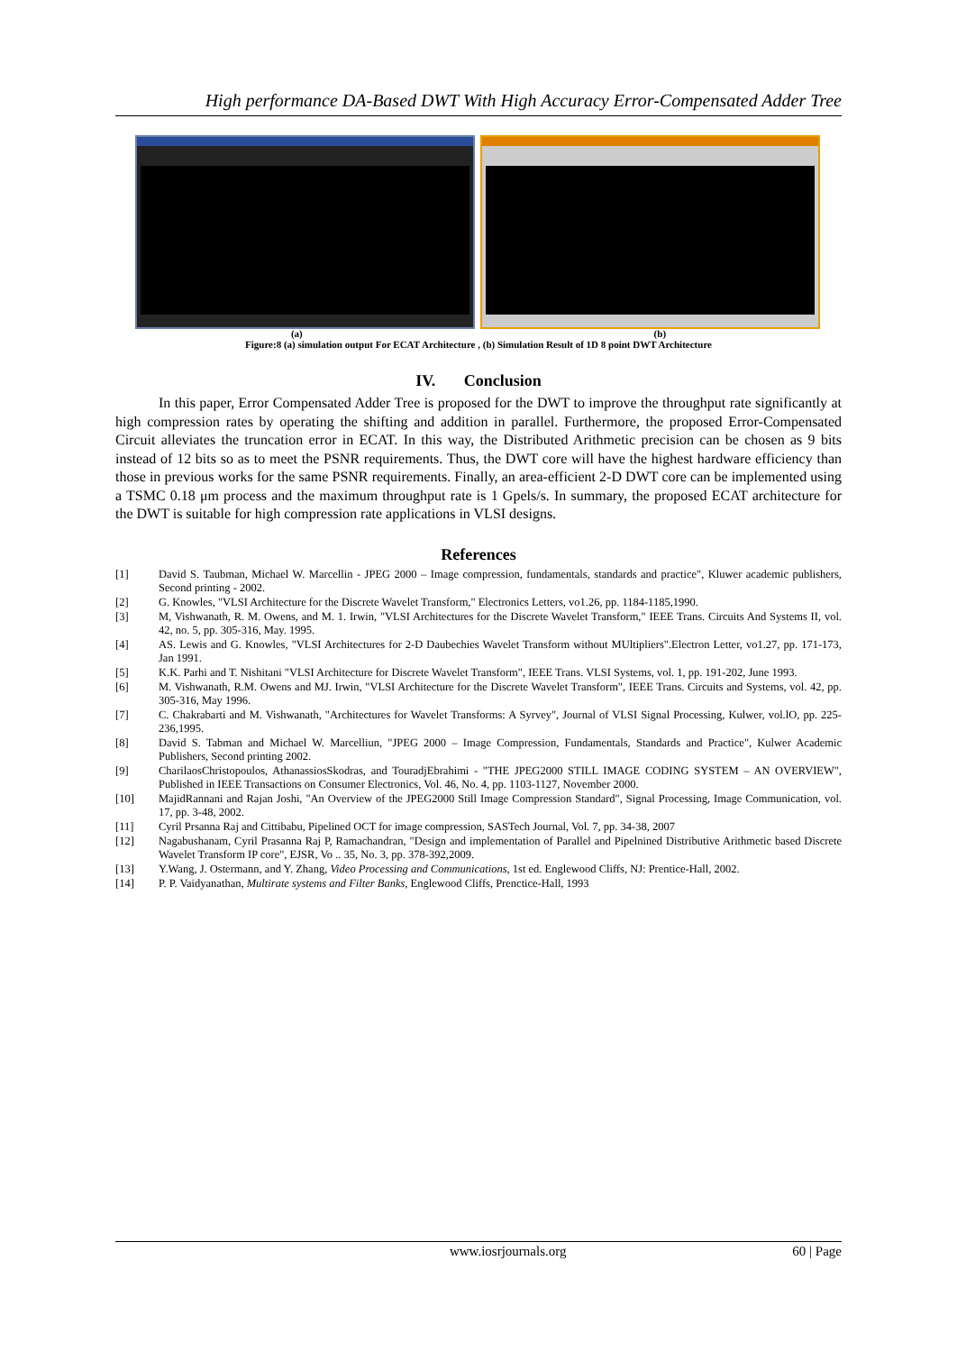High performance DA-Based DWT With High Accuracy Error-Compensated Adder Tree
(a) (b)
Figure:8 (a) simulation output For ECAT Architecture , (b) Simulation Result of 1D 8 point DWT Architecture
IV. Conclusion
In this paper, Error Compensated Adder Tree is proposed for the DWT to improve the throughput rate significantly at high compression rates by operating the shifting and addition in parallel. Furthermore, the proposed Error-Compensated Circuit alleviates the truncation error in ECAT. In this way, the Distributed Arithmetic precision can be chosen as 9 bits instead of 12 bits so as to meet the PSNR requirements. Thus, the DWT core will have the highest hardware efficiency than those in previous works for the same PSNR requirements. Finally, an area-efficient 2-D DWT core can be implemented using a TSMC 0.18 μm process and the maximum throughput rate is 1 Gpels/s. In summary, the proposed ECAT architecture for the DWT is suitable for high compression rate applications in VLSI designs.
References
[1] David S. Taubman, Michael W. Marcellin - JPEG 2000 – Image compression, fundamentals, standards and practice", Kluwer academic publishers, Second printing - 2002.
[2] G. Knowles, "VLSI Architecture for the Discrete Wavelet Transform," Electronics Letters, vo1.26, pp. 1184-1185,1990.
[3] M, Vishwanath, R. M. Owens, and M. 1. Irwin, "VLSI Architectures for the Discrete Wavelet Transform," IEEE Trans. Circuits And Systems II, vol. 42, no. 5, pp. 305-316, May. 1995.
[4] AS. Lewis and G. Knowles, "VLSI Architectures for 2-D Daubechies Wavelet Transform without MUltipliers".Electron Letter, vo1.27, pp. 171-173, Jan 1991.
[5] K.K. Parhi and T. Nishitani "VLSI Architecture for Discrete Wavelet Transform", IEEE Trans. VLSI Systems, vol. 1, pp. 191-202, June 1993.
[6] M. Vishwanath, R.M. Owens and MJ. Irwin, "VLSI Architecture for the Discrete Wavelet Transform", IEEE Trans. Circuits and Systems, vol. 42, pp. 305-316, May 1996.
[7] C. Chakrabarti and M. Vishwanath, "Architectures for Wavelet Transforms: A Syrvey", Journal of VLSI Signal Processing, Kulwer, vol.lO, pp. 225-236,1995.
[8] David S. Tabman and Michael W. Marcelliun, "JPEG 2000 – Image Compression, Fundamentals, Standards and Practice", Kulwer Academic Publishers, Second printing 2002.
[9] CharilaosChristopoulos, AthanassiosSkodras, and TouradjEbrahimi - "THE JPEG2000 STILL IMAGE CODING SYSTEM – AN OVERVIEW", Published in IEEE Transactions on Consumer Electronics, Vol. 46, No. 4, pp. 1103-1127, November 2000.
[10] MajidRannani and Rajan Joshi, "An Overview of the JPEG2000 Still Image Compression Standard", Signal Processing, Image Communication, vol. 17, pp. 3-48, 2002.
[11] Cyril Prsanna Raj and Cittibabu, Pipelined OCT for image compression, SASTech Journal, Vol. 7, pp. 34-38, 2007
[12] Nagabushanam, Cyril Prasanna Raj P, Ramachandran, "Design and implementation of Parallel and Pipelnined Distributive Arithmetic based Discrete Wavelet Transform IP core", EJSR, Vo .. 35, No. 3, pp. 378-392,2009.
[13] Y.Wang, J. Ostermann, and Y. Zhang, Video Processing and Communications, 1st ed. Englewood Cliffs, NJ: Prentice-Hall, 2002.
[14] P. P. Vaidyanathan, Multirate systems and Filter Banks, Englewood Cliffs, Prenctice-Hall, 1993
www.iosrjournals.org 60 | Page